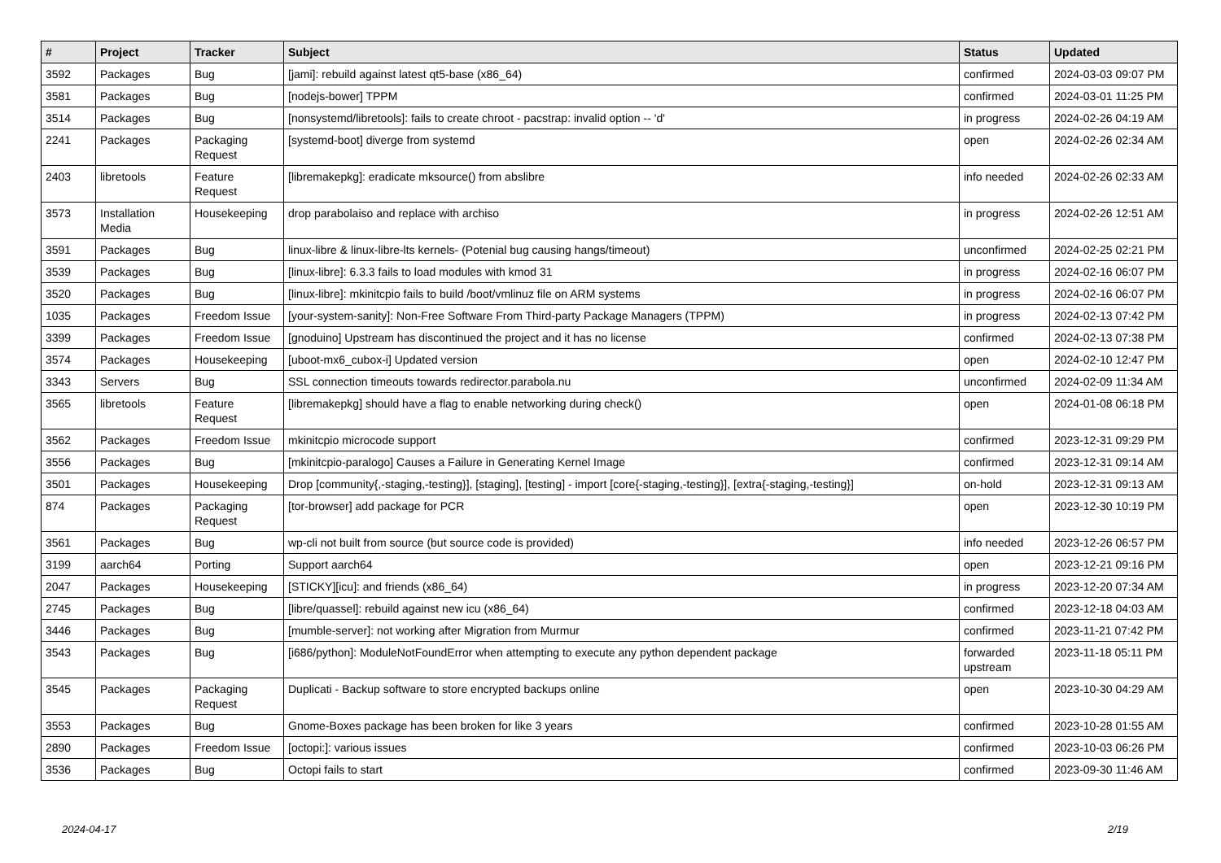| # | Project | Tracker | Subject | Status | Updated |
| --- | --- | --- | --- | --- | --- |
| 3592 | Packages | Bug | [jami]: rebuild against latest qt5-base (x86_64) | confirmed | 2024-03-03 09:07 PM |
| 3581 | Packages | Bug | [nodejs-bower] TPPM | confirmed | 2024-03-01 11:25 PM |
| 3514 | Packages | Bug | [nonsystemd/libretools]: fails to create chroot - pacstrap: invalid option -- 'd' | in progress | 2024-02-26 04:19 AM |
| 2241 | Packages | Packaging Request | [systemd-boot] diverge from systemd | open | 2024-02-26 02:34 AM |
| 2403 | libretools | Feature Request | [libremakepkg]: eradicate mksource() from abslibre | info needed | 2024-02-26 02:33 AM |
| 3573 | Installation Media | Housekeeping | drop parabolaiso and replace with archiso | in progress | 2024-02-26 12:51 AM |
| 3591 | Packages | Bug | linux-libre & linux-libre-lts kernels- (Potenial bug causing hangs/timeout) | unconfirmed | 2024-02-25 02:21 PM |
| 3539 | Packages | Bug | [linux-libre]: 6.3.3 fails to load modules with kmod 31 | in progress | 2024-02-16 06:07 PM |
| 3520 | Packages | Bug | [linux-libre]: mkinitcpio fails to build /boot/vmlinuz file on ARM systems | in progress | 2024-02-16 06:07 PM |
| 1035 | Packages | Freedom Issue | [your-system-sanity]: Non-Free Software From Third-party Package Managers (TPPM) | in progress | 2024-02-13 07:42 PM |
| 3399 | Packages | Freedom Issue | [gnoduino] Upstream has discontinued the project and it has no license | confirmed | 2024-02-13 07:38 PM |
| 3574 | Packages | Housekeeping | [uboot-mx6_cubox-i] Updated version | open | 2024-02-10 12:47 PM |
| 3343 | Servers | Bug | SSL connection timeouts towards redirector.parabola.nu | unconfirmed | 2024-02-09 11:34 AM |
| 3565 | libretools | Feature Request | [libremakepkg] should have a flag to enable networking during check() | open | 2024-01-08 06:18 PM |
| 3562 | Packages | Freedom Issue | mkinitcpio microcode support | confirmed | 2023-12-31 09:29 PM |
| 3556 | Packages | Bug | [mkinitcpio-paralogo] Causes a Failure in Generating Kernel Image | confirmed | 2023-12-31 09:14 AM |
| 3501 | Packages | Housekeeping | Drop [community{,-staging,-testing}], [staging], [testing] - import [core{-staging,-testing}], [extra{-staging,-testing}] | on-hold | 2023-12-31 09:13 AM |
| 874 | Packages | Packaging Request | [tor-browser] add package for PCR | open | 2023-12-30 10:19 PM |
| 3561 | Packages | Bug | wp-cli not built from source (but source code is provided) | info needed | 2023-12-26 06:57 PM |
| 3199 | aarch64 | Porting | Support aarch64 | open | 2023-12-21 09:16 PM |
| 2047 | Packages | Housekeeping | [STICKY][icu]: and friends (x86_64) | in progress | 2023-12-20 07:34 AM |
| 2745 | Packages | Bug | [libre/quassel]: rebuild against new icu (x86_64) | confirmed | 2023-12-18 04:03 AM |
| 3446 | Packages | Bug | [mumble-server]: not working after Migration from Murmur | confirmed | 2023-11-21 07:42 PM |
| 3543 | Packages | Bug | [i686/python]: ModuleNotFoundError when attempting to execute any python dependent package | forwarded upstream | 2023-11-18 05:11 PM |
| 3545 | Packages | Packaging Request | Duplicati - Backup software to store encrypted backups online | open | 2023-10-30 04:29 AM |
| 3553 | Packages | Bug | Gnome-Boxes package has been broken for like 3 years | confirmed | 2023-10-28 01:55 AM |
| 2890 | Packages | Freedom Issue | [octopi:]: various issues | confirmed | 2023-10-03 06:26 PM |
| 3536 | Packages | Bug | Octopi fails to start | confirmed | 2023-09-30 11:46 AM |
2024-04-17 2/19